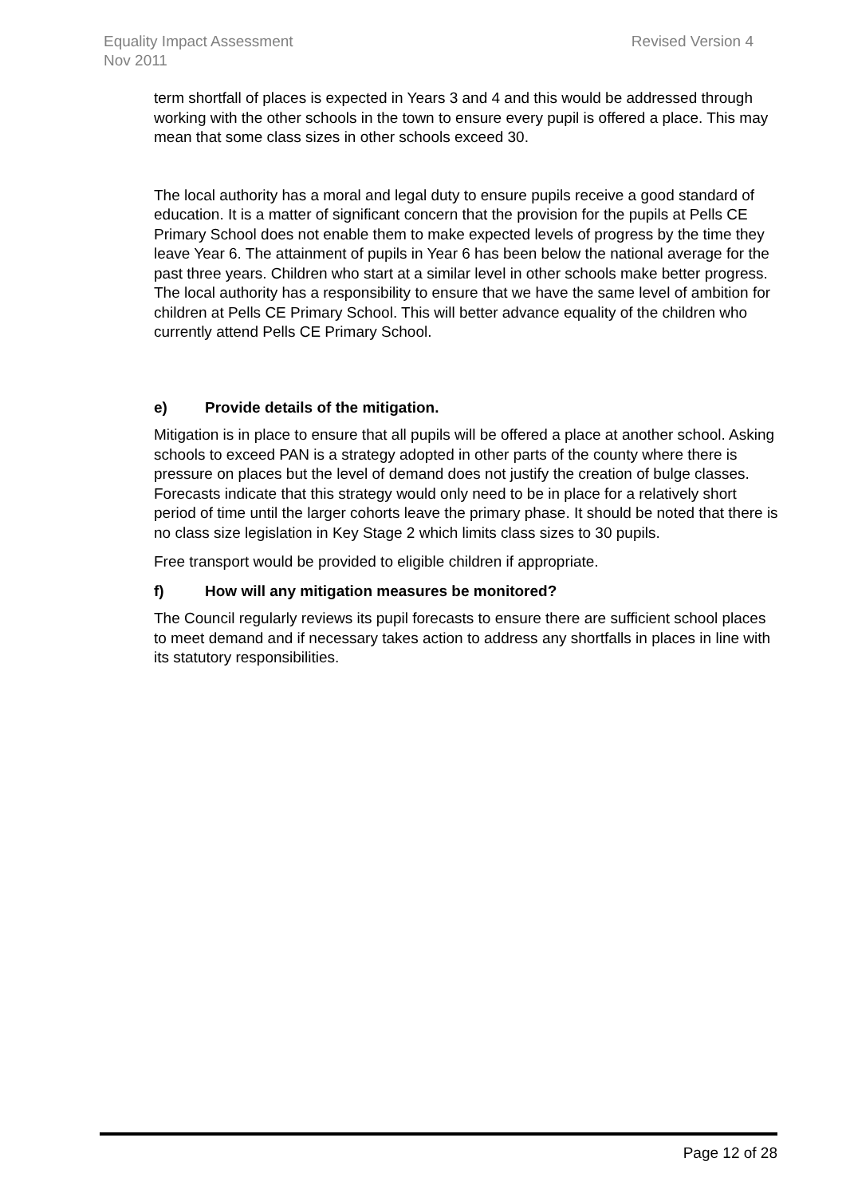Revised Version 4 Equality Impact Assessment
Nov 2011
term shortfall of places is expected in Years 3 and 4 and this would be addressed through working with the other schools in the town to ensure every pupil is offered a place. This may mean that some class sizes in other schools exceed 30.
The local authority has a moral and legal duty to ensure pupils receive a good standard of education. It is a matter of significant concern that the provision for the pupils at Pells CE Primary School does not enable them to make expected levels of progress by the time they leave Year 6. The attainment of pupils in Year 6 has been below the national average for the past three years. Children who start at a similar level in other schools make better progress. The local authority has a responsibility to ensure that we have the same level of ambition for children at Pells CE Primary School. This will better advance equality of the children who currently attend Pells CE Primary School.
e) Provide details of the mitigation.
Mitigation is in place to ensure that all pupils will be offered a place at another school. Asking schools to exceed PAN is a strategy adopted in other parts of the county where there is pressure on places but the level of demand does not justify the creation of bulge classes. Forecasts indicate that this strategy would only need to be in place for a relatively short period of time until the larger cohorts leave the primary phase. It should be noted that there is no class size legislation in Key Stage 2 which limits class sizes to 30 pupils.
Free transport would be provided to eligible children if appropriate.
f) How will any mitigation measures be monitored?
The Council regularly reviews its pupil forecasts to ensure there are sufficient school places to meet demand and if necessary takes action to address any shortfalls in places in line with its statutory responsibilities.
Page 12 of 28